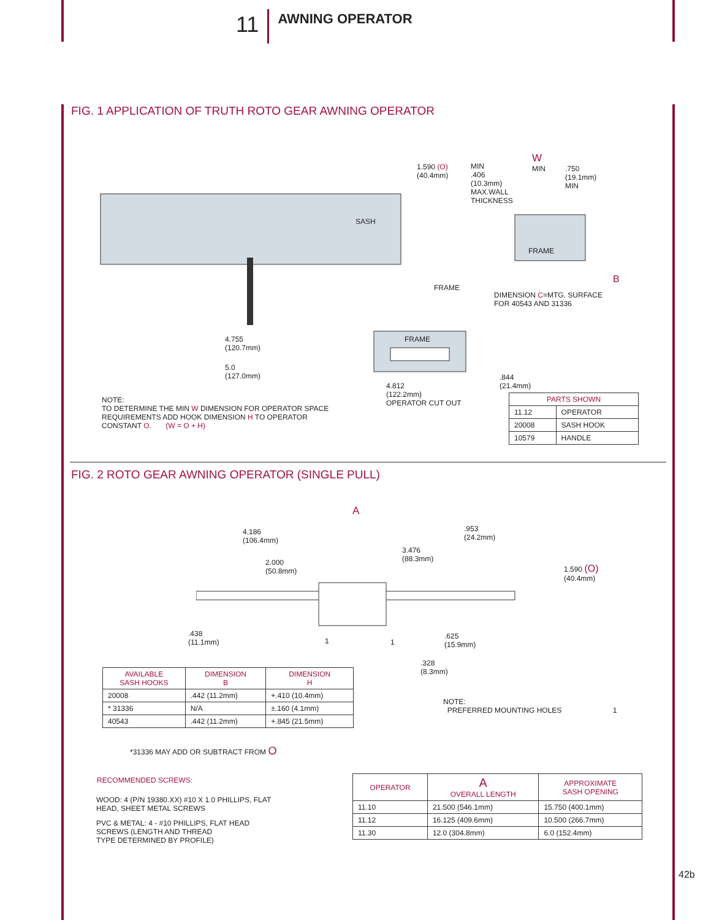11
AWNING OPERATOR
FIG. 1 APPLICATION OF TRUTH ROTO GEAR AWNING OPERATOR
1.590 (O)
(40.4mm)
MIN
.406
(10.3mm)
MAX.WALL
THICKNESS
W
MIN
.750
(19.1mm)
MIN
SASH
FRAME
B
FRAME
DIMENSION C=MTG. SURFACE
FOR 40543 AND 31336
FRAME
4.755
(120.7mm)
5.0
(127.0mm)
.844
(21.4mm)
4.812
(122.2mm)
OPERATOR CUT OUT
NOTE:
TO DETERMINE THE MIN W DIMENSION FOR OPERATOR SPACE
REQUIREMENTS ADD HOOK DIMENSION H TO OPERATOR
CONSTANT O. (W = O + H)
| PARTS SHOWN | |
| --- | --- |
| 11.12 | OPERATOR |
| 20008 | SASH HOOK |
| 10579 | HANDLE |
FIG. 2 ROTO GEAR AWNING OPERATOR (SINGLE PULL)
A
4.186
(106.4mm)
.953
(24.2mm)
3.476
(88.3mm)
2.000
(50.8mm)
1.590 (O)
(40.4mm)
.438
(11.1mm)
1 1
.625
(15.9mm)
.328
(8.3mm)
| AVAILABLE SASH HOOKS | DIMENSION B | DIMENSION H |
| --- | --- | --- |
| 20008 | .442 (11.2mm) | +.410 (10.4mm) |
| * 31336 | N/A | ±.160 (4.1mm) |
| 40543 | .442 (11.2mm) | +.845 (21.5mm) |
NOTE:
PREFERRED MOUNTING HOLES 1
*31336 MAY ADD OR SUBTRACT FROM O
RECOMMENDED SCREWS:
WOOD: 4 (P/N 19380.XX) #10 X 1.0 PHILLIPS, FLAT
HEAD, SHEET METAL SCREWS
PVC & METAL: 4 - #10 PHILLIPS, FLAT HEAD
SCREWS (LENGTH AND THREAD
TYPE DETERMINED BY PROFILE)
| OPERATOR | A OVERALL LENGTH | APPROXIMATE SASH OPENING |
| --- | --- | --- |
| 11.10 | 21.500 (546.1mm) | 15.750 (400.1mm) |
| 11.12 | 16.125 (409.6mm) | 10.500 (266.7mm) |
| 11.30 | 12.0 (304.8mm) | 6.0 (152.4mm) |
42b